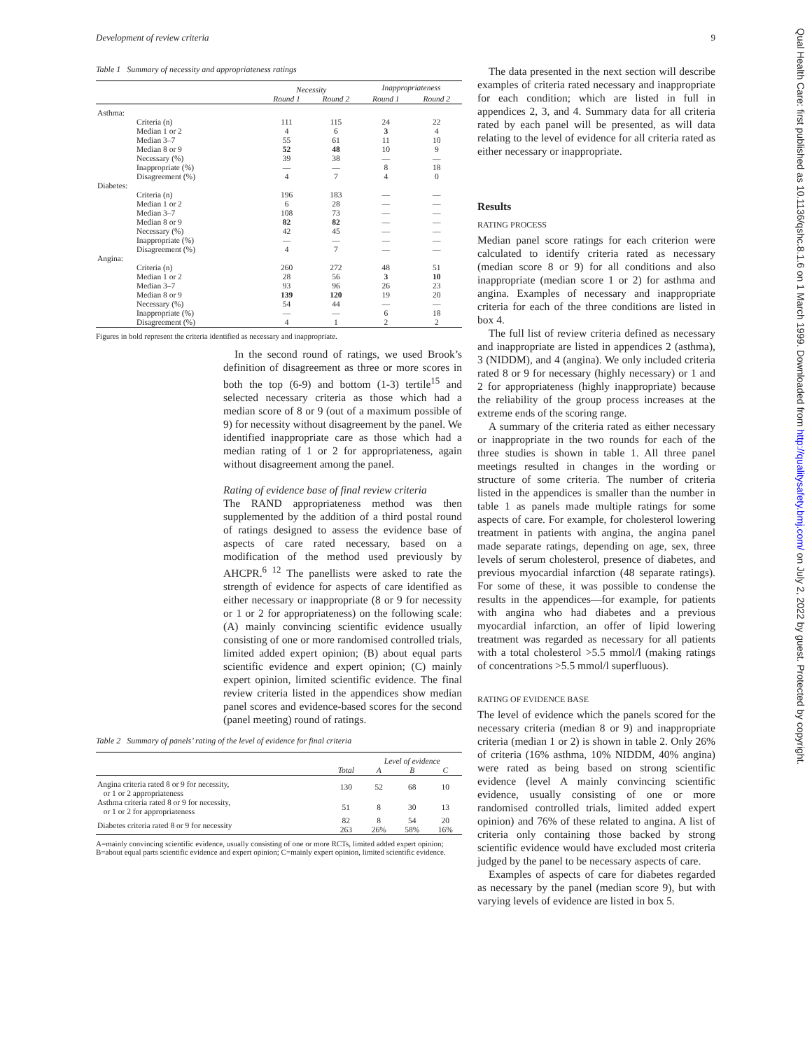Development of review criteria 9
Qual Health Care: first published as 10.1136/qshc.8.1.6 on 1 March 1999. Downloaded from http://qualitysafety.bmj.com/ on July 2, 2022 by guest. Protected by copyright.
Table 1 Summary of necessity and appropriateness ratings
| | | Necessity | | Inappropriateness | |
| --- | --- | --- | --- | --- | --- |
| | | Round 1 | Round 2 | Round 1 | Round 2 |
| Asthma: | | | | | |
| Criteria (n) | | 111 | 115 | 24 | 22 |
| Median 1 or 2 | | 4 | 6 | 3 | 4 |
| Median 3–7 | | 55 | 61 | 11 | 10 |
| Median 8 or 9 | | 52 | 48 | 10 | 9 |
| Necessary (%) | | 39 | 38 | — | — |
| Inappropriate (%) | | — | — | 8 | 18 |
| Disagreement (%) | | 4 | 7 | 4 | 0 |
| Diabetes: | | | | | |
| Criteria (n) | | 196 | 183 | — | — |
| Median 1 or 2 | | 6 | 28 | — | — |
| Median 3–7 | | 108 | 73 | — | — |
| Median 8 or 9 | | 82 | 82 | — | — |
| Necessary (%) | | 42 | 45 | — | — |
| Inappropriate (%) | | — | — | — | — |
| Disagreement (%) | | 4 | 7 | — | — |
| Angina: | | | | | |
| Criteria (n) | | 260 | 272 | 48 | 51 |
| Median 1 or 2 | | 28 | 56 | 3 | 10 |
| Median 3–7 | | 93 | 96 | 26 | 23 |
| Median 8 or 9 | | 139 | 120 | 19 | 20 |
| Necessary (%) | | 54 | 44 | — | — |
| Inappropriate (%) | | — | — | 6 | 18 |
| Disagreement (%) | | 4 | 1 | 2 | 2 |
Figures in bold represent the criteria identified as necessary and inappropriate.
In the second round of ratings, we used Brook’s definition of disagreement as three or more scores in both the top (6-9) and bottom (1-3) tertile<sup>15</sup> and selected necessary criteria as those which had a median score of 8 or 9 (out of a maximum possible of 9) for necessity without disagreement by the panel. We identified inappropriate care as those which had a median rating of 1 or 2 for appropriateness, again without disagreement among the panel.
Rating of evidence base of final review criteria
The RAND appropriateness method was then supplemented by the addition of a third postal round of ratings designed to assess the evidence base of aspects of care rated necessary, based on a modification of the method used previously by AHCPR.<sup>6 12</sup> The panellists were asked to rate the strength of evidence for aspects of care identified as either necessary or inappropriate (8 or 9 for necessity or 1 or 2 for appropriateness) on the following scale: (A) mainly convincing scientific evidence usually consisting of one or more randomised controlled trials, limited added expert opinion; (B) about equal parts scientific evidence and expert opinion; (C) mainly expert opinion, limited scientific evidence. The final review criteria listed in the appendices show median panel scores and evidence-based scores for the second (panel meeting) round of ratings.
Table 2 Summary of panels’ rating of the level of evidence for final criteria
| | | Level of evidence | | |
| --- | --- | --- | --- | --- |
| | Total | A | B | C |
| Angina criteria rated 8 or 9 for necessity, or 1 or 2 appropriateness | 130 | 52 | 68 | 10 |
| Asthma criteria rated 8 or 9 for necessity, or 1 or 2 for appropriateness | 51 | 8 | 30 | 13 |
| Diabetes criteria rated 8 or 9 for necessity | 82 263 | 8 26% | 54 58% | 20 16% |
A=mainly convincing scientific evidence, usually consisting of one or more RCTs, limited added expert opinion; B=about equal parts scientific evidence and expert opinion; C=mainly expert opinion, limited scientific evidence.
The data presented in the next section will describe examples of criteria rated necessary and inappropriate for each condition; which are listed in full in appendices 2, 3, and 4. Summary data for all criteria rated by each panel will be presented, as will data relating to the level of evidence for all criteria rated as either necessary or inappropriate.
Results
RATING PROCESS
Median panel score ratings for each criterion were calculated to identify criteria rated as necessary (median score 8 or 9) for all conditions and also inappropriate (median score 1 or 2) for asthma and angina. Examples of necessary and inappropriate criteria for each of the three conditions are listed in box 4.
The full list of review criteria defined as necessary and inappropriate are listed in appendices 2 (asthma), 3 (NIDDM), and 4 (angina). We only included criteria rated 8 or 9 for necessary (highly necessary) or 1 and 2 for appropriateness (highly inappropriate) because the reliability of the group process increases at the extreme ends of the scoring range.
A summary of the criteria rated as either necessary or inappropriate in the two rounds for each of the three studies is shown in table 1. All three panel meetings resulted in changes in the wording or structure of some criteria. The number of criteria listed in the appendices is smaller than the number in table 1 as panels made multiple ratings for some aspects of care. For example, for cholesterol lowering treatment in patients with angina, the angina panel made separate ratings, depending on age, sex, three levels of serum cholesterol, presence of diabetes, and previous myocardial infarction (48 separate ratings). For some of these, it was possible to condense the results in the appendices—for example, for patients with angina who had diabetes and a previous myocardial infarction, an offer of lipid lowering treatment was regarded as necessary for all patients with a total cholesterol >5.5 mmol/l (making ratings of concentrations >5.5 mmol/l superfluous).
RATING OF EVIDENCE BASE
The level of evidence which the panels scored for the necessary criteria (median 8 or 9) and inappropriate criteria (median 1 or 2) is shown in table 2. Only 26% of criteria (16% asthma, 10% NIDDM, 40% angina) were rated as being based on strong scientific evidence (level A mainly convincing scientific evidence, usually consisting of one or more randomised controlled trials, limited added expert opinion) and 76% of these related to angina. A list of criteria only containing those backed by strong scientific evidence would have excluded most criteria judged by the panel to be necessary aspects of care.
Examples of aspects of care for diabetes regarded as necessary by the panel (median score 9), but with varying levels of evidence are listed in box 5.